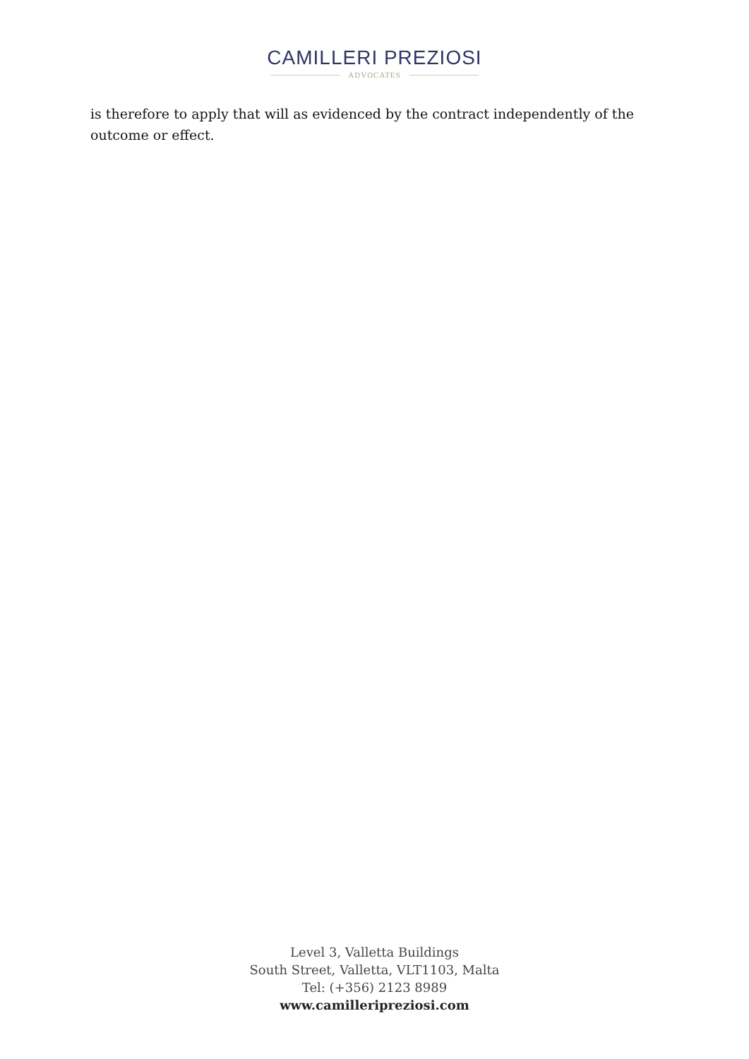CAMILLERI PREZIOSI
ADVOCATES
is therefore to apply that will as evidenced by the contract independently of the outcome or effect.
Level 3, Valletta Buildings
South Street, Valletta, VLT1103, Malta
Tel: (+356) 2123 8989
www.camilleripreziosi.com